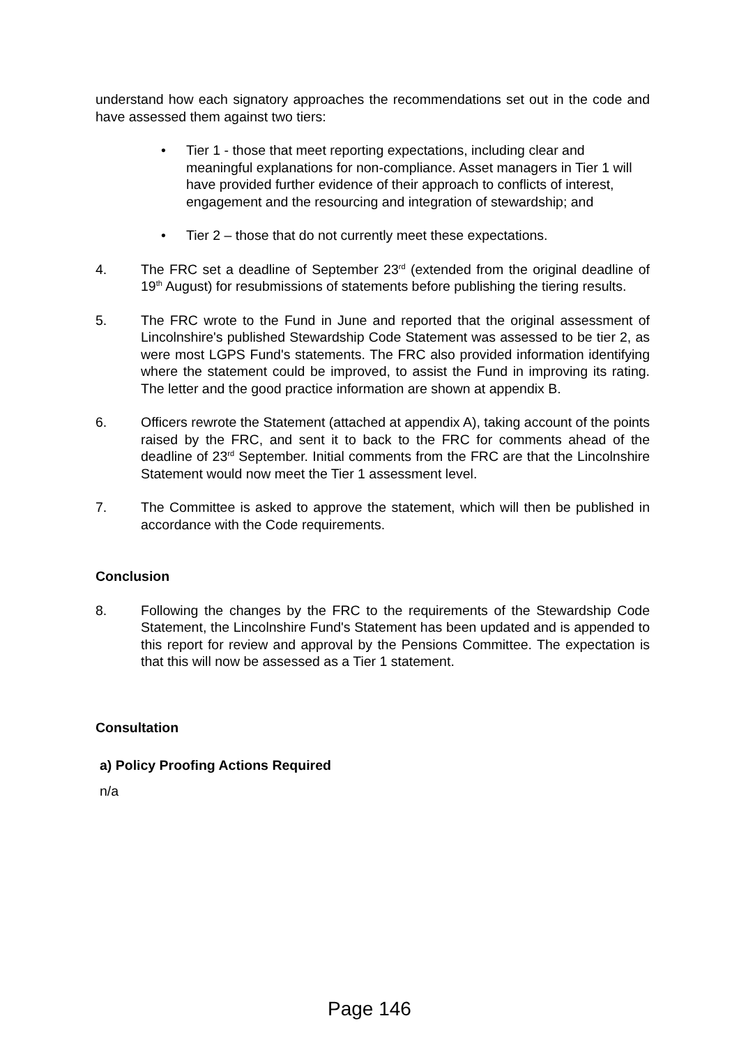understand how each signatory approaches the recommendations set out in the code and have assessed them against two tiers:
• Tier 1 - those that meet reporting expectations, including clear and meaningful explanations for non-compliance. Asset managers in Tier 1 will have provided further evidence of their approach to conflicts of interest, engagement and the resourcing and integration of stewardship; and
• Tier 2 – those that do not currently meet these expectations.
4. The FRC set a deadline of September 23<sup>rd</sup> (extended from the original deadline of 19<sup>th</sup> August) for resubmissions of statements before publishing the tiering results.
5. The FRC wrote to the Fund in June and reported that the original assessment of Lincolnshire's published Stewardship Code Statement was assessed to be tier 2, as were most LGPS Fund's statements. The FRC also provided information identifying where the statement could be improved, to assist the Fund in improving its rating. The letter and the good practice information are shown at appendix B.
6. Officers rewrote the Statement (attached at appendix A), taking account of the points raised by the FRC, and sent it to back to the FRC for comments ahead of the deadline of 23<sup>rd</sup> September. Initial comments from the FRC are that the Lincolnshire Statement would now meet the Tier 1 assessment level.
7. The Committee is asked to approve the statement, which will then be published in accordance with the Code requirements.
Conclusion
8. Following the changes by the FRC to the requirements of the Stewardship Code Statement, the Lincolnshire Fund's Statement has been updated and is appended to this report for review and approval by the Pensions Committee. The expectation is that this will now be assessed as a Tier 1 statement.
Consultation
a) Policy Proofing Actions Required
n/a
Page 146